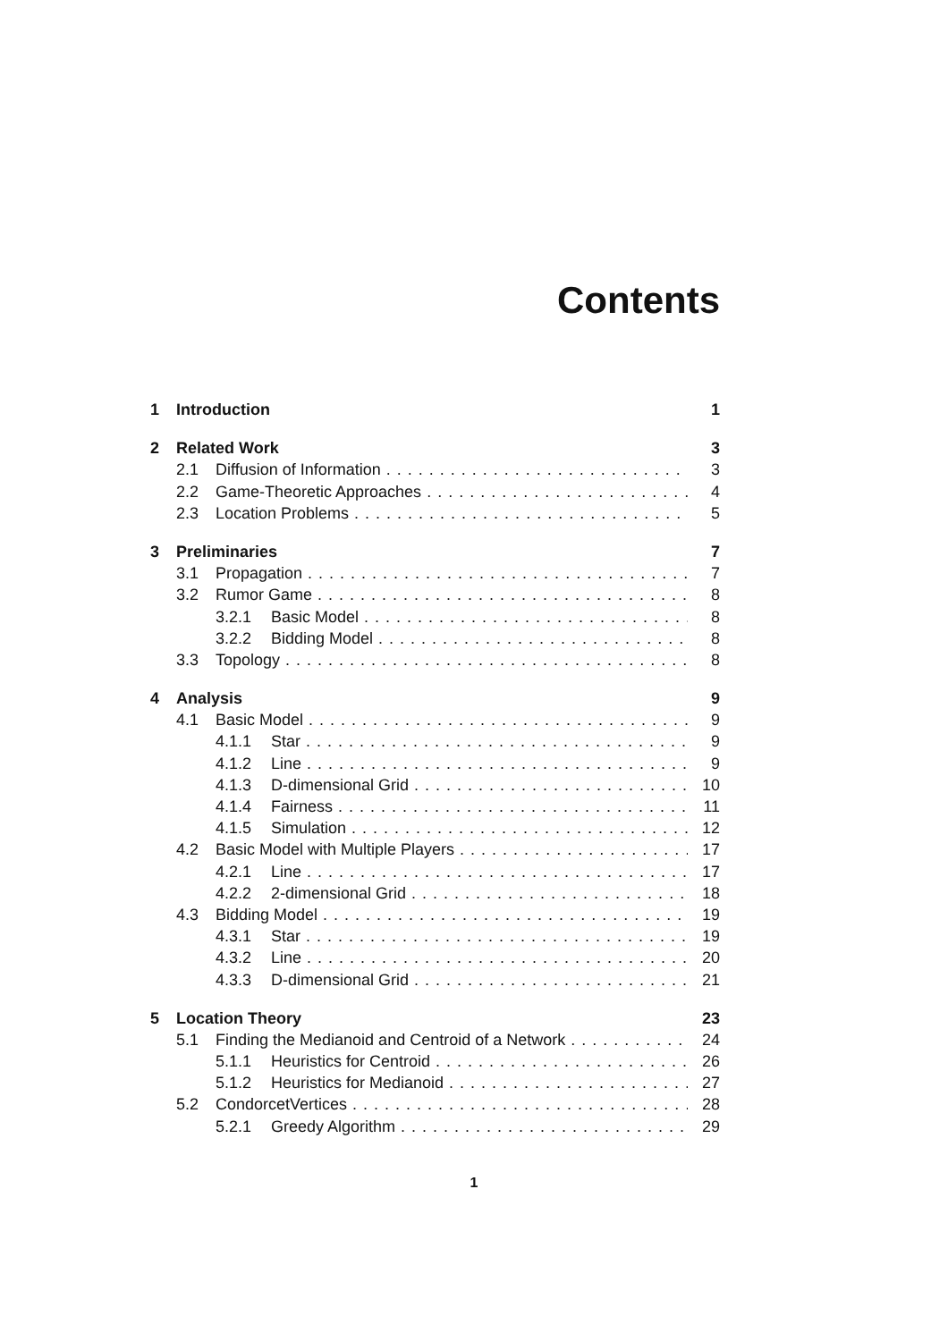Contents
1 Introduction 1
2 Related Work 3
2.1 Diffusion of Information 3
2.2 Game-Theoretic Approaches 4
2.3 Location Problems 5
3 Preliminaries 7
3.1 Propagation 7
3.2 Rumor Game 8
3.2.1 Basic Model 8
3.2.2 Bidding Model 8
3.3 Topology 8
4 Analysis 9
4.1 Basic Model 9
4.1.1 Star 9
4.1.2 Line 9
4.1.3 D-dimensional Grid 10
4.1.4 Fairness 11
4.1.5 Simulation 12
4.2 Basic Model with Multiple Players 17
4.2.1 Line 17
4.2.2 2-dimensional Grid 18
4.3 Bidding Model 19
4.3.1 Star 19
4.3.2 Line 20
4.3.3 D-dimensional Grid 21
5 Location Theory 23
5.1 Finding the Medianoid and Centroid of a Network 24
5.1.1 Heuristics for Centroid 26
5.1.2 Heuristics for Medianoid 27
5.2 CondorcetVertices 28
5.2.1 Greedy Algorithm 29
1